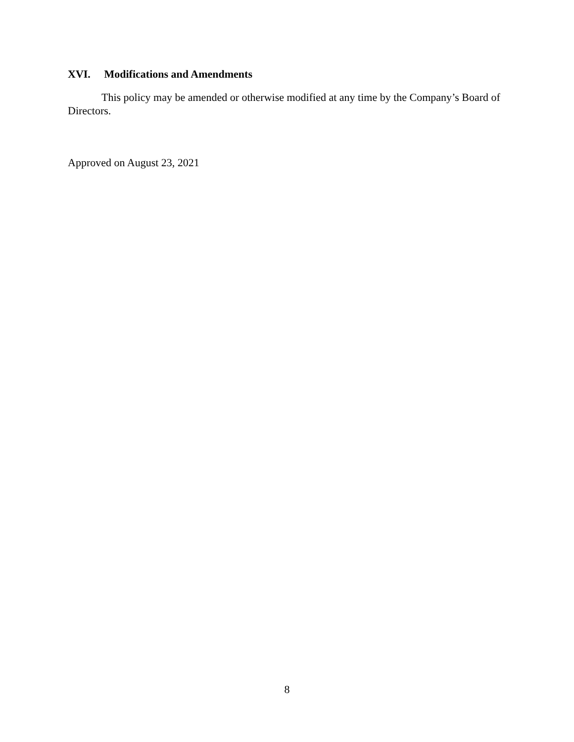XVI. Modifications and Amendments
This policy may be amended or otherwise modified at any time by the Company’s Board of Directors.
Approved on August 23, 2021
8